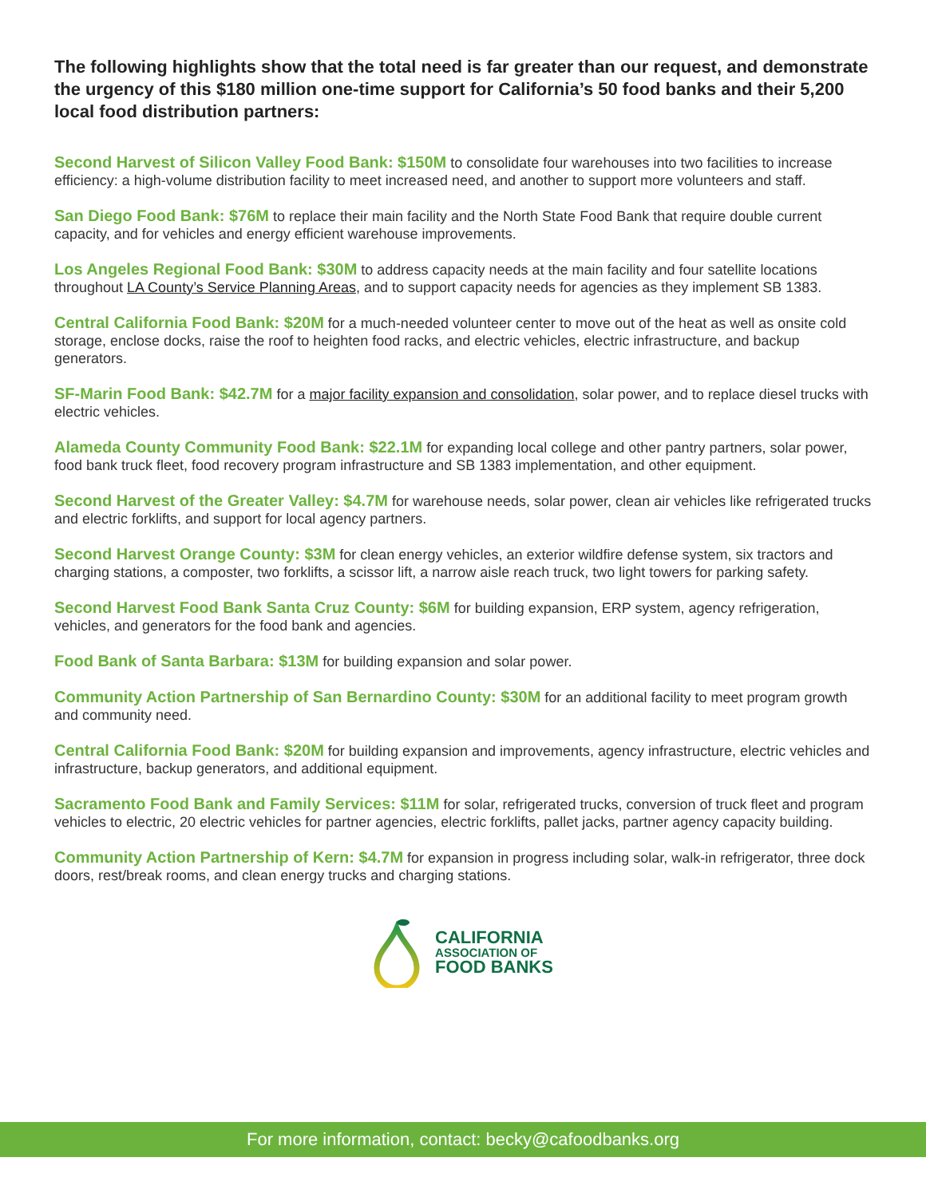The following highlights show that the total need is far greater than our request, and demonstrate the urgency of this $180 million one-time support for California’s 50 food banks and their 5,200 local food distribution partners:
Second Harvest of Silicon Valley Food Bank: $150M to consolidate four warehouses into two facilities to increase efficiency: a high-volume distribution facility to meet increased need, and another to support more volunteers and staff.
San Diego Food Bank: $76M to replace their main facility and the North State Food Bank that require double current capacity, and for vehicles and energy efficient warehouse improvements.
Los Angeles Regional Food Bank: $30M to address capacity needs at the main facility and four satellite locations throughout LA County’s Service Planning Areas, and to support capacity needs for agencies as they implement SB 1383.
Central California Food Bank: $20M for a much-needed volunteer center to move out of the heat as well as onsite cold storage, enclose docks, raise the roof to heighten food racks, and electric vehicles, electric infrastructure, and backup generators.
SF-Marin Food Bank: $42.7M for a major facility expansion and consolidation, solar power, and to replace diesel trucks with electric vehicles.
Alameda County Community Food Bank: $22.1M for expanding local college and other pantry partners, solar power, food bank truck fleet, food recovery program infrastructure and SB 1383 implementation, and other equipment.
Second Harvest of the Greater Valley: $4.7M for warehouse needs, solar power, clean air vehicles like refrigerated trucks and electric forklifts, and support for local agency partners.
Second Harvest Orange County: $3M for clean energy vehicles, an exterior wildfire defense system, six tractors and charging stations, a composter, two forklifts, a scissor lift, a narrow aisle reach truck, two light towers for parking safety.
Second Harvest Food Bank Santa Cruz County: $6M for building expansion, ERP system, agency refrigeration, vehicles, and generators for the food bank and agencies.
Food Bank of Santa Barbara: $13M for building expansion and solar power.
Community Action Partnership of San Bernardino County: $30M for an additional facility to meet program growth and community need.
Central California Food Bank: $20M for building expansion and improvements, agency infrastructure, electric vehicles and infrastructure, backup generators, and additional equipment.
Sacramento Food Bank and Family Services: $11M for solar, refrigerated trucks, conversion of truck fleet and program vehicles to electric, 20 electric vehicles for partner agencies, electric forklifts, pallet jacks, partner agency capacity building.
Community Action Partnership of Kern: $4.7M for expansion in progress including solar, walk-in refrigerator, three dock doors, rest/break rooms, and clean energy trucks and charging stations.
CALIFORNIA
ASSOCIATION OF
FOOD BANKS
For more information, contact: becky@cafoodbanks.org